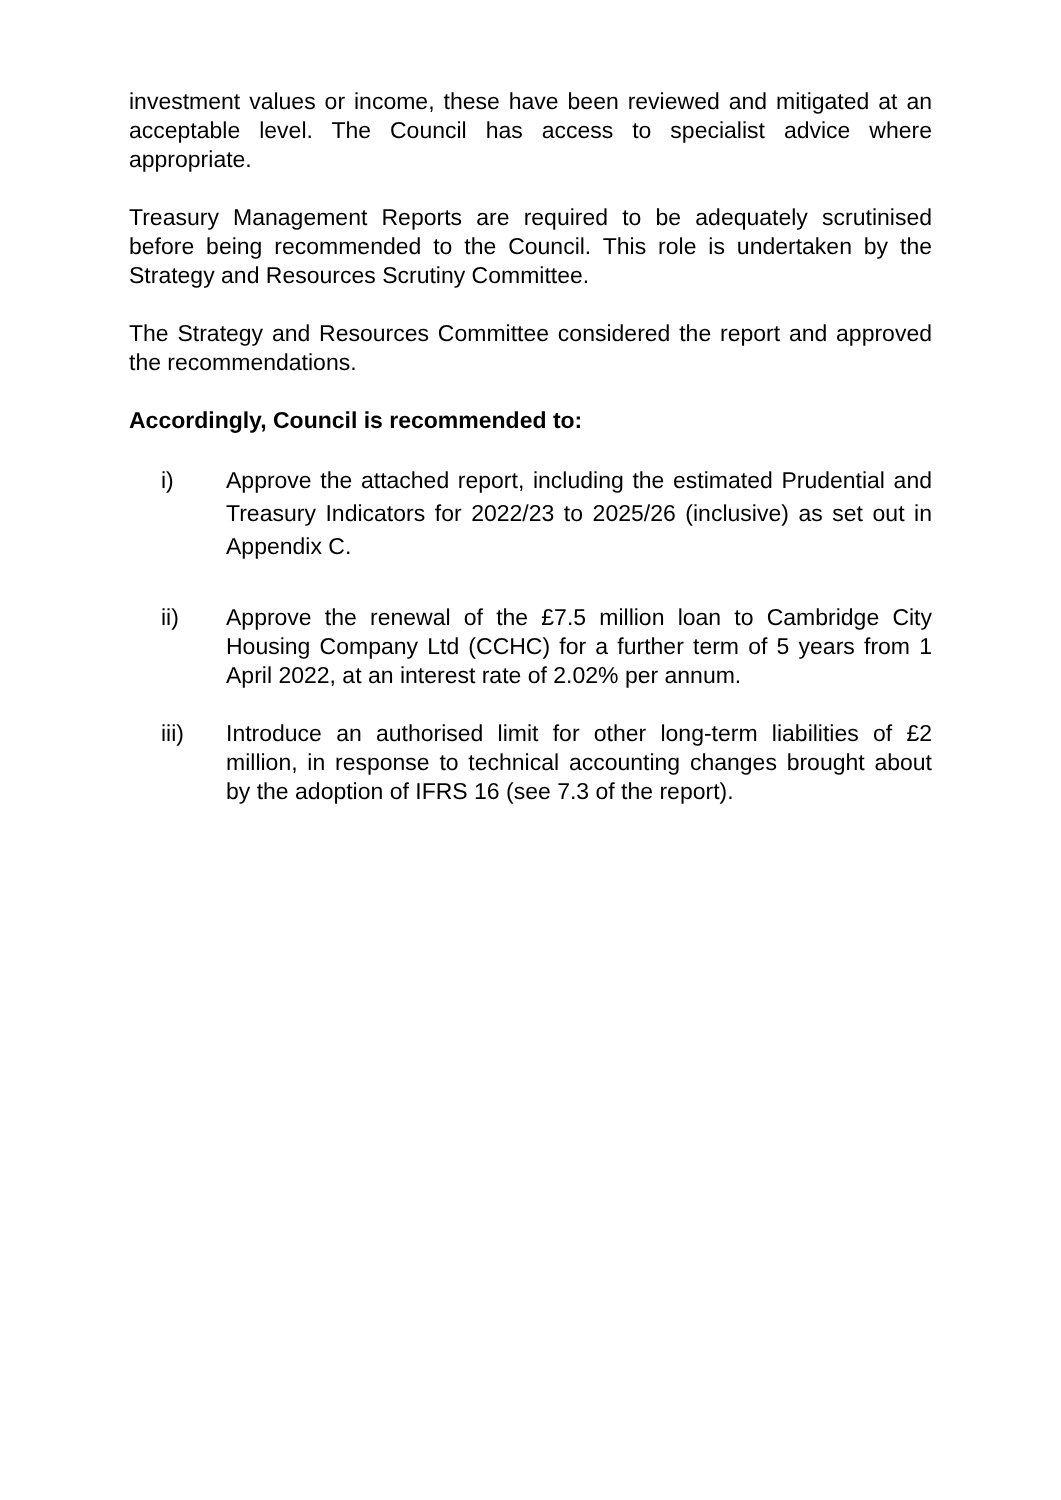investment values or income, these have been reviewed and mitigated at an acceptable level. The Council has access to specialist advice where appropriate.
Treasury Management Reports are required to be adequately scrutinised before being recommended to the Council. This role is undertaken by the Strategy and Resources Scrutiny Committee.
The Strategy and Resources Committee considered the report and approved the recommendations.
Accordingly, Council is recommended to:
i) Approve the attached report, including the estimated Prudential and Treasury Indicators for 2022/23 to 2025/26 (inclusive) as set out in Appendix C.
ii) Approve the renewal of the £7.5 million loan to Cambridge City Housing Company Ltd (CCHC) for a further term of 5 years from 1 April 2022, at an interest rate of 2.02% per annum.
iii) Introduce an authorised limit for other long-term liabilities of £2 million, in response to technical accounting changes brought about by the adoption of IFRS 16 (see 7.3 of the report).